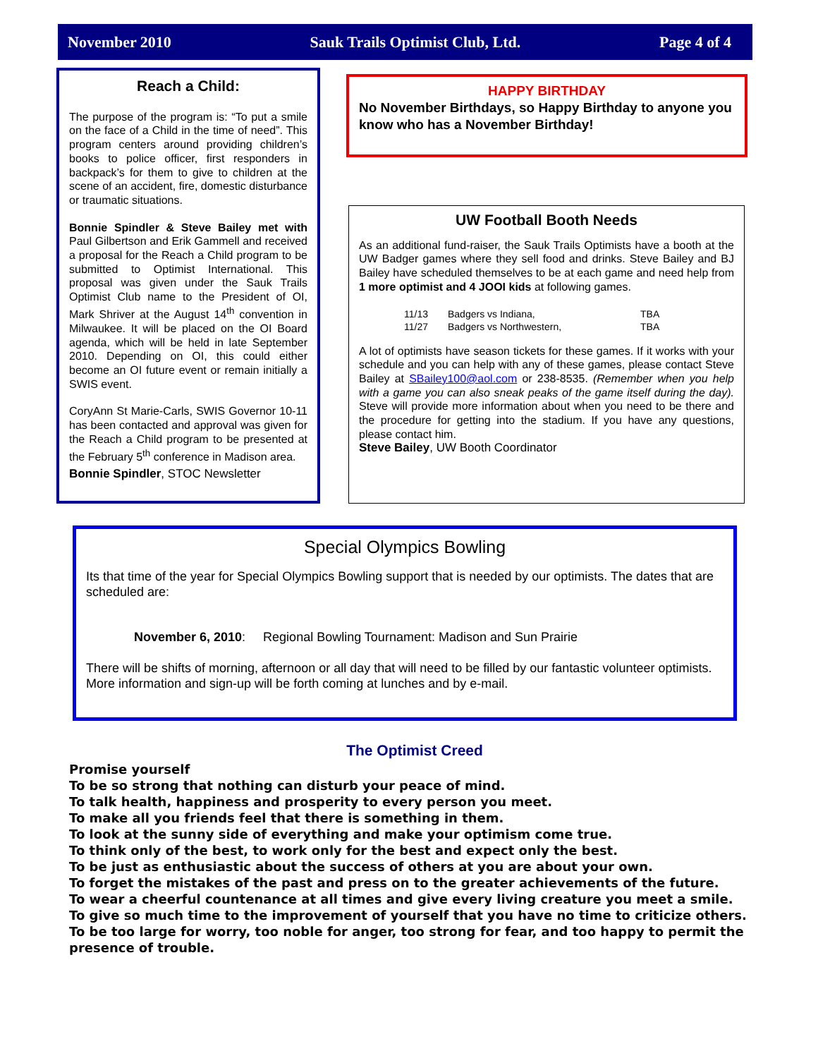November 2010 Sauk Trails Optimist Club, Ltd. Page 4 of 4
Reach a Child:
The purpose of the program is: “To put a smile on the face of a Child in the time of need”. This program centers around providing children’s books to police officer, first responders in backpack’s for them to give to children at the scene of an accident, fire, domestic disturbance or traumatic situations.
Bonnie Spindler & Steve Bailey met with Paul Gilbertson and Erik Gammell and received a proposal for the Reach a Child program to be submitted to Optimist International. This proposal was given under the Sauk Trails Optimist Club name to the President of OI, Mark Shriver at the August 14<sup>th</sup> convention in Milwaukee. It will be placed on the OI Board agenda, which will be held in late September 2010. Depending on OI, this could either become an OI future event or remain initially a SWIS event.
CoryAnn St Marie-Carls, SWIS Governor 10-11 has been contacted and approval was given for the Reach a Child program to be presented at the February 5<sup>th</sup> conference in Madison area.
Bonnie Spindler, STOC Newsletter
HAPPY BIRTHDAY
No November Birthdays, so Happy Birthday to anyone you know who has a November Birthday!
UW Football Booth Needs
As an additional fund-raiser, the Sauk Trails Optimists have a booth at the UW Badger games where they sell food and drinks. Steve Bailey and BJ Bailey have scheduled themselves to be at each game and need help from 1 more optimist and 4 JOOI kids at following games.
| 11/13 | Badgers vs Indiana, | TBA |
| 11/27 | Badgers vs Northwestern, | TBA |
A lot of optimists have season tickets for these games. If it works with your schedule and you can help with any of these games, please contact Steve Bailey at SBailey100@aol.com or 238-8535. (Remember when you help with a game you can also sneak peaks of the game itself during the day). Steve will provide more information about when you need to be there and the procedure for getting into the stadium. If you have any questions, please contact him.
Steve Bailey, UW Booth Coordinator
Special Olympics Bowling
Its that time of the year for Special Olympics Bowling support that is needed by our optimists. The dates that are scheduled are:
November 6, 2010: Regional Bowling Tournament: Madison and Sun Prairie
There will be shifts of morning, afternoon or all day that will need to be filled by our fantastic volunteer optimists. More information and sign-up will be forth coming at lunches and by e-mail.
The Optimist Creed
Promise yourself
To be so strong that nothing can disturb your peace of mind.
To talk health, happiness and prosperity to every person you meet.
To make all you friends feel that there is something in them.
To look at the sunny side of everything and make your optimism come true.
To think only of the best, to work only for the best and expect only the best.
To be just as enthusiastic about the success of others at you are about your own.
To forget the mistakes of the past and press on to the greater achievements of the future.
To wear a cheerful countenance at all times and give every living creature you meet a smile.
To give so much time to the improvement of yourself that you have no time to criticize others.
To be too large for worry, too noble for anger, too strong for fear, and too happy to permit the presence of trouble.